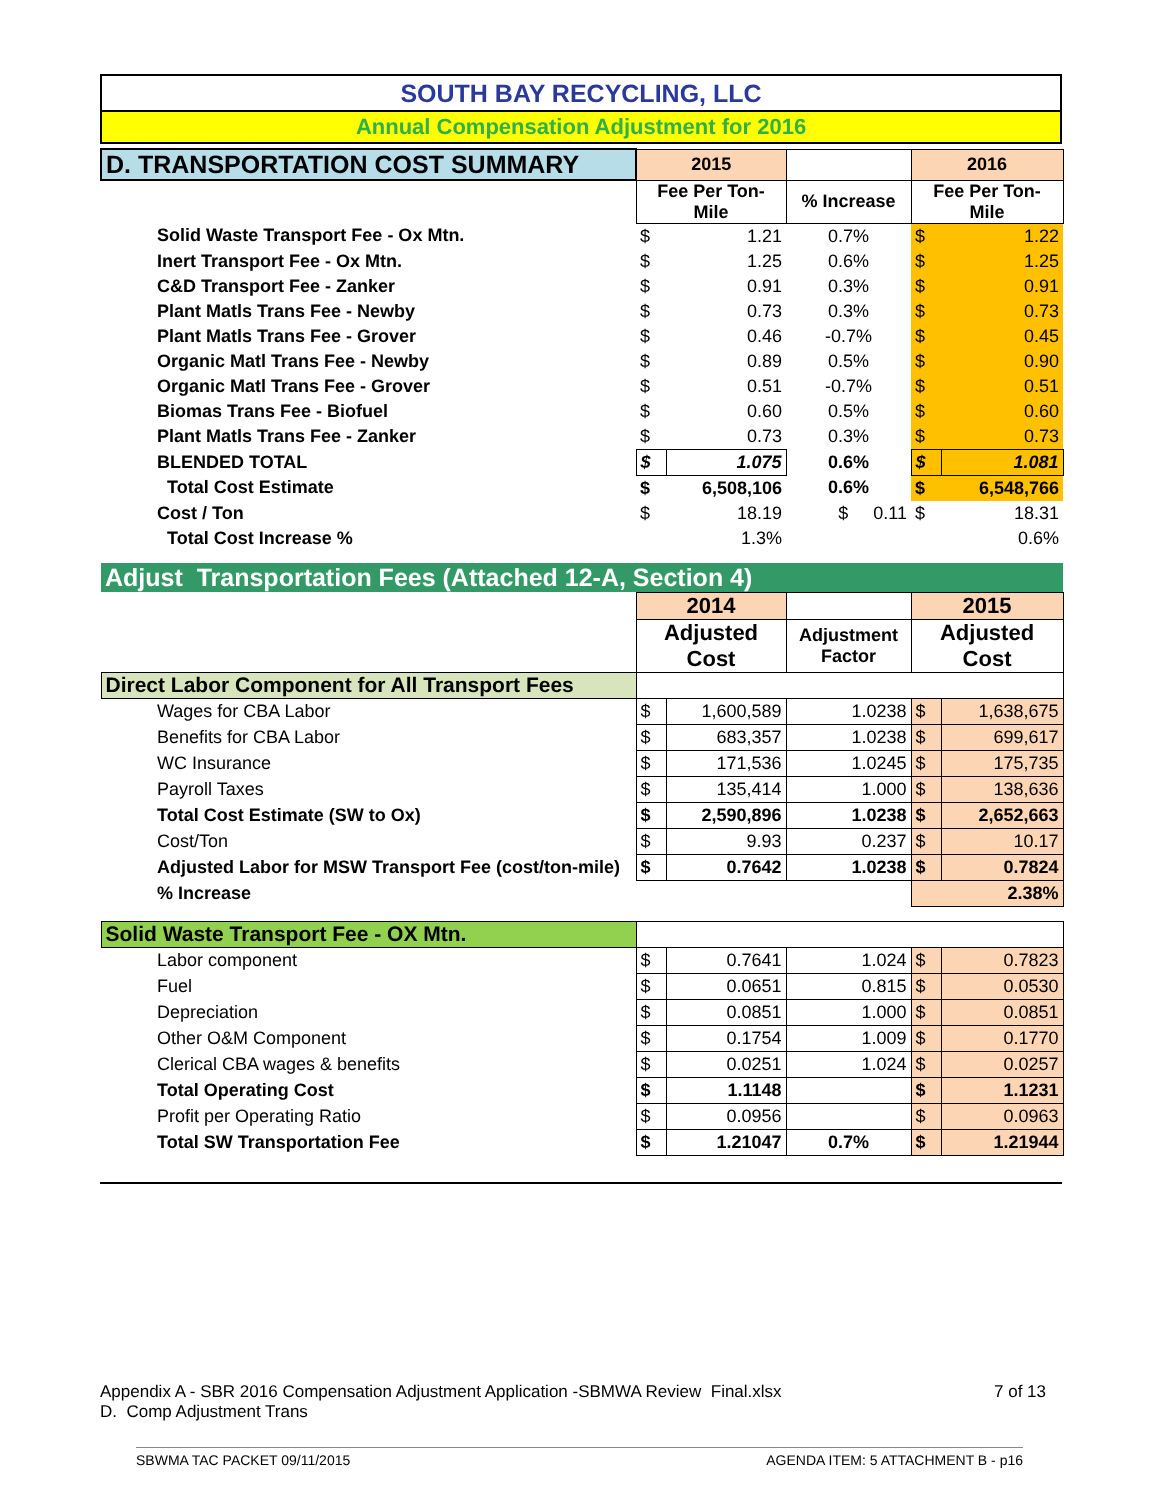SOUTH BAY RECYCLING, LLC
Annual Compensation Adjustment for 2016
| D. TRANSPORTATION COST SUMMARY | 2015 | | | 2016 | |
| | Fee Per Ton- Mile | | % Increase | Fee Per Ton- Mile | |
| Solid Waste Transport Fee - Ox Mtn. | $ | 1.21 | 0.7% | $ | 1.22 |
| Inert Transport Fee - Ox Mtn. | $ | 1.25 | 0.6% | $ | 1.25 |
| C&D Transport Fee - Zanker | $ | 0.91 | 0.3% | $ | 0.91 |
| Plant Matls Trans Fee - Newby | $ | 0.73 | 0.3% | $ | 0.73 |
| Plant Matls Trans Fee - Grover | $ | 0.46 | -0.7% | $ | 0.45 |
| Organic Matl Trans Fee - Newby | $ | 0.89 | 0.5% | $ | 0.90 |
| Organic Matl Trans Fee - Grover | $ | 0.51 | -0.7% | $ | 0.51 |
| Biomas Trans Fee - Biofuel | $ | 0.60 | 0.5% | $ | 0.60 |
| Plant Matls Trans Fee - Zanker | $ | 0.73 | 0.3% | $ | 0.73 |
| BLENDED TOTAL | $ | 1.075 | 0.6% | $ | 1.081 |
| Total Cost Estimate | $ | 6,508,106 | 0.6% | $ | 6,548,766 |
| Cost / Ton | $ | 18.19 | $ 0.11 | $ | 18.31 |
| Total Cost Increase % | | 1.3% | | | 0.6% |
| Adjust Transportation Fees (Attached 12-A, Section 4) | | | | | |
| | 2014 | | | 2015 | |
| | Adjusted Cost | | Adjustment Factor | Adjusted Cost | |
| Direct Labor Component for All Transport Fees | | | | | |
| Wages for CBA Labor | $ | 1,600,589 | 1.0238 | $ | 1,638,675 |
| Benefits for CBA Labor | $ | 683,357 | 1.0238 | $ | 699,617 |
| WC Insurance | $ | 171,536 | 1.0245 | $ | 175,735 |
| Payroll Taxes | $ | 135,414 | 1.000 | $ | 138,636 |
| Total Cost Estimate (SW to Ox) | $ | 2,590,896 | 1.0238 | $ | 2,652,663 |
| Cost/Ton | $ | 9.93 | 0.237 | $ | 10.17 |
| Adjusted Labor for MSW Transport Fee (cost/ton-mile) | $ | 0.7642 | 1.0238 | $ | 0.7824 |
| % Increase | | | | 2.38% | |
| Solid Waste Transport Fee - OX Mtn. | | | | | |
| Labor component | $ | 0.7641 | 1.024 | $ | 0.7823 |
| Fuel | $ | 0.0651 | 0.815 | $ | 0.0530 |
| Depreciation | $ | 0.0851 | 1.000 | $ | 0.0851 |
| Other O&M Component | $ | 0.1754 | 1.009 | $ | 0.1770 |
| Clerical CBA wages & benefits | $ | 0.0251 | 1.024 | $ | 0.0257 |
| Total Operating Cost | $ | 1.1148 | | $ | 1.1231 |
| Profit per Operating Ratio | $ | 0.0956 | | $ | 0.0963 |
| Total SW Transportation Fee | $ | 1.21047 | 0.7% | $ | 1.21944 |
Appendix A - SBR 2016 Compensation Adjustment Application -SBMWA Review Final.xlsx 7 of 13
D. Comp Adjustment Trans
SBWMA TAC PACKET 09/11/2015 AGENDA ITEM: 5 ATTACHMENT B - p16